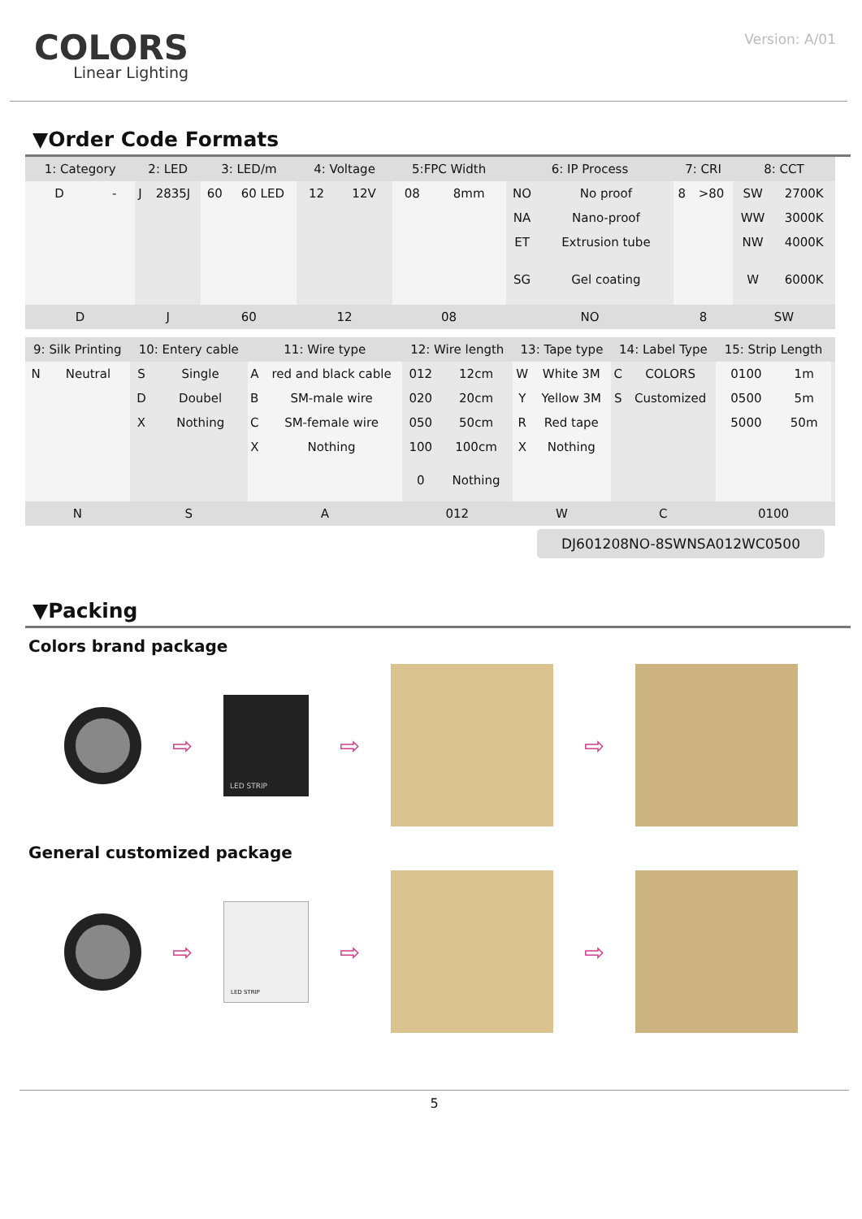COLORS
Linear Lighting
Version: A/01
▼Order Code Formats
| 1: Category | | 2: LED | | 3: LED/m | | 4: Voltage | | 5:FPC Width | | 6: IP Process | | 7: CRI | | 8: CCT | |
| --- | --- | --- | --- | --- | --- | --- | --- | --- | --- | --- | --- | --- | --- | --- | --- |
| D | - | J | 2835J | 60 | 60 LED | 12 | 12V | 08 | 8mm | NO | No proof | 8 | >80 | SW | 2700K |
| | | | | | | | | | | NA | Nano-proof | | | WW | 3000K |
| | | | | | | | | | | ET | Extrusion tube | | | NW | 4000K |
| | | | | | | | | | | SG | Gel coating | | | W | 6000K |
| D | | J | | 60 | | 12 | | 08 | | NO | | 8 | | SW | |
| 9: Silk Printing | | 10: Entery cable | | 11: Wire type | | 12: Wire length | | 13: Tape type | | 14: Label Type | | 15: Strip Length | | |
| --- | --- | --- | --- | --- | --- | --- | --- | --- | --- | --- | --- | --- | --- | --- |
| N | Neutral | S | Single | A | red and black cable | 012 | 12cm | W | White 3M | C | COLORS | 0100 | 1m | |
| | | D | Doubel | B | SM-male wire | 020 | 20cm | Y | Yellow 3M | S | Customized | 0500 | 5m | |
| | | X | Nothing | C | SM-female wire | 050 | 50cm | R | Red tape | | | 5000 | 50m | |
| | | | | X | Nothing | 100 | 100cm | X | Nothing | | | | | |
| | | | | | | 0 | Nothing | | | | | | | |
| N | | S | | A | | 012 | | W | | C | | 0100 | | |
DJ601208NO-8SWNSA012WC0500
▼Packing
Colors brand package
⇨
LED STRIP
⇨ ⇨
General customized package
⇨
LED STRIP
⇨ ⇨
5